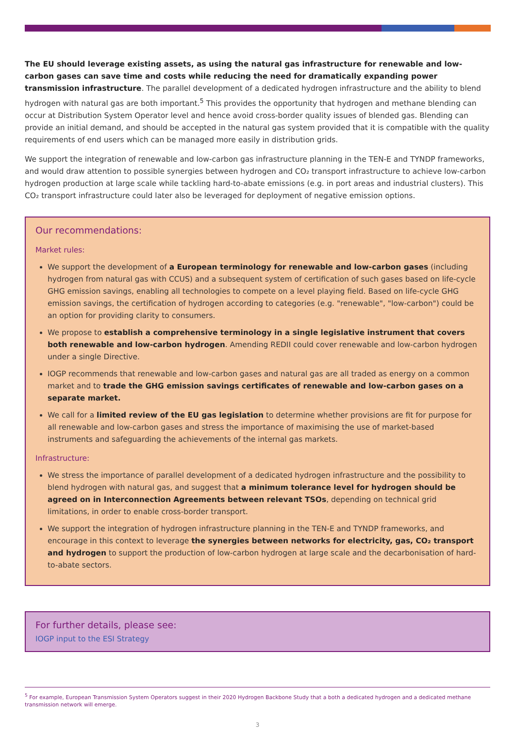The EU should leverage existing assets, as using the natural gas infrastructure for renewable and low-carbon gases can save time and costs while reducing the need for dramatically expanding power transmission infrastructure. The parallel development of a dedicated hydrogen infrastructure and the ability to blend hydrogen with natural gas are both important.<sup>5</sup> This provides the opportunity that hydrogen and methane blending can occur at Distribution System Operator level and hence avoid cross-border quality issues of blended gas. Blending can provide an initial demand, and should be accepted in the natural gas system provided that it is compatible with the quality requirements of end users which can be managed more easily in distribution grids.
We support the integration of renewable and low-carbon gas infrastructure planning in the TEN-E and TYNDP frameworks, and would draw attention to possible synergies between hydrogen and CO₂ transport infrastructure to achieve low-carbon hydrogen production at large scale while tackling hard-to-abate emissions (e.g. in port areas and industrial clusters). This CO₂ transport infrastructure could later also be leveraged for deployment of negative emission options.
Our recommendations:
Market rules:
We support the development of a European terminology for renewable and low-carbon gases (including hydrogen from natural gas with CCUS) and a subsequent system of certification of such gases based on life-cycle GHG emission savings, enabling all technologies to compete on a level playing field. Based on life-cycle GHG emission savings, the certification of hydrogen according to categories (e.g. "renewable", "low-carbon") could be an option for providing clarity to consumers.
We propose to establish a comprehensive terminology in a single legislative instrument that covers both renewable and low-carbon hydrogen. Amending REDII could cover renewable and low-carbon hydrogen under a single Directive.
IOGP recommends that renewable and low-carbon gases and natural gas are all traded as energy on a common market and to trade the GHG emission savings certificates of renewable and low-carbon gases on a separate market.
We call for a limited review of the EU gas legislation to determine whether provisions are fit for purpose for all renewable and low-carbon gases and stress the importance of maximising the use of market-based instruments and safeguarding the achievements of the internal gas markets.
Infrastructure:
We stress the importance of parallel development of a dedicated hydrogen infrastructure and the possibility to blend hydrogen with natural gas, and suggest that a minimum tolerance level for hydrogen should be agreed on in Interconnection Agreements between relevant TSOs, depending on technical grid limitations, in order to enable cross-border transport.
We support the integration of hydrogen infrastructure planning in the TEN-E and TYNDP frameworks, and encourage in this context to leverage the synergies between networks for electricity, gas, CO₂ transport and hydrogen to support the production of low-carbon hydrogen at large scale and the decarbonisation of hard-to-abate sectors.
For further details, please see:
IOGP input to the ESI Strategy
<sup>5</sup> For example, European Transmission System Operators suggest in their 2020 Hydrogen Backbone Study that a both a dedicated hydrogen and a dedicated methane transmission network will emerge.
3